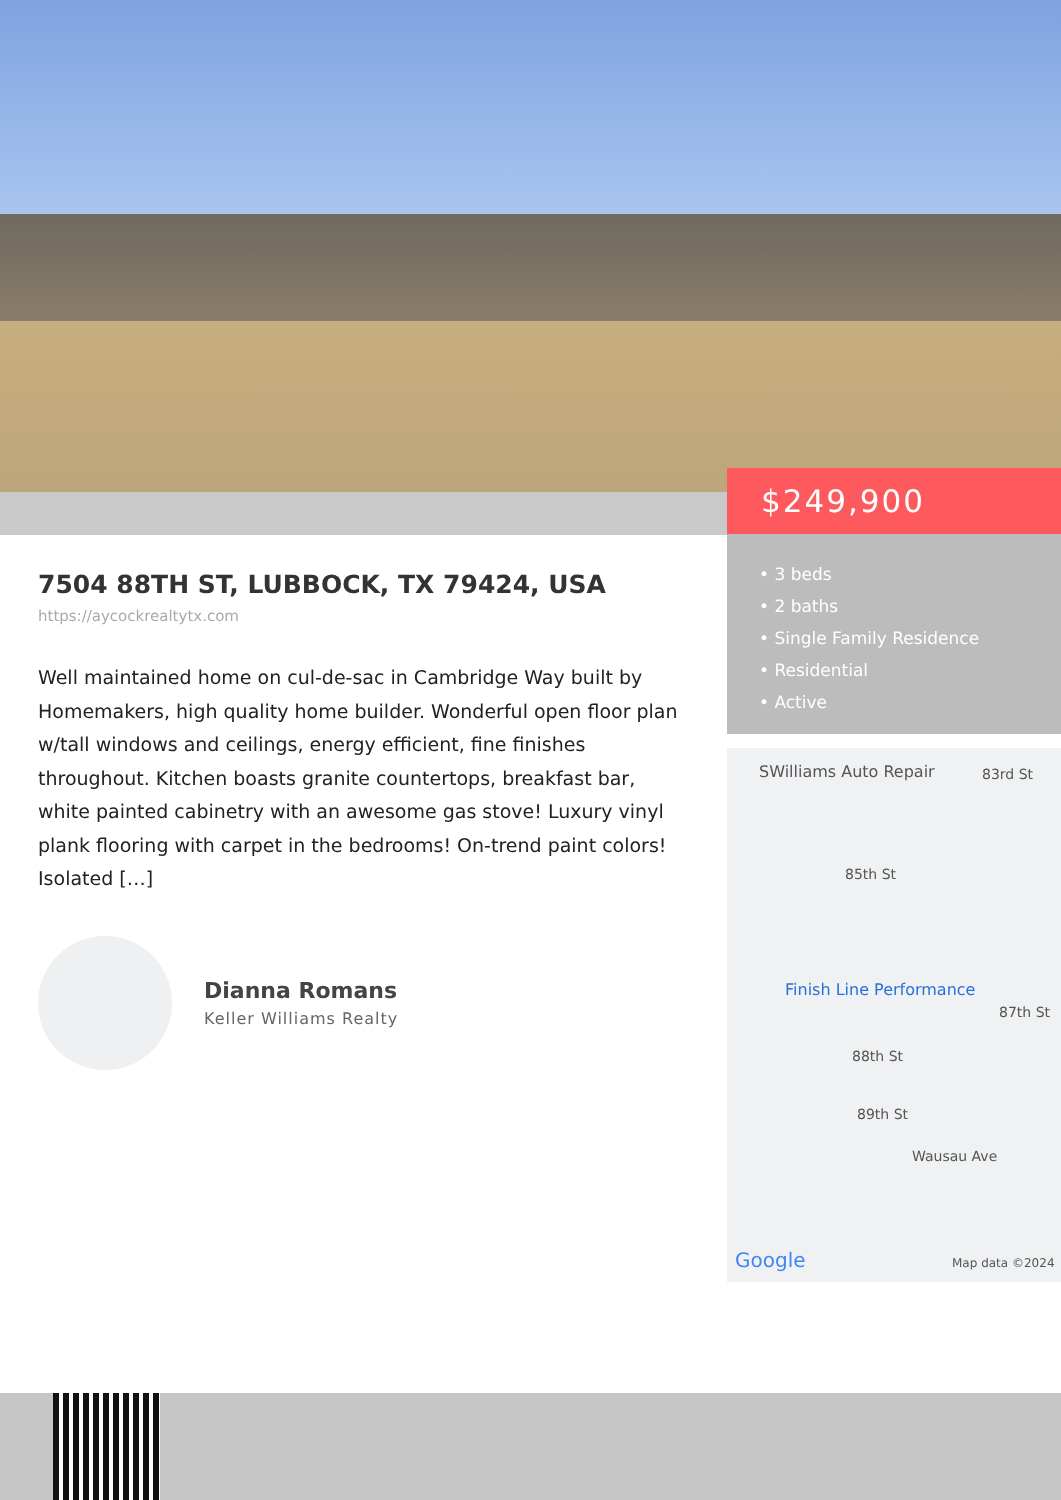$249,900
• 3 beds
• 2 baths
• Single Family Residence
• Residential
• Active
7504 88TH ST, LUBBOCK, TX 79424, USA
https://aycockrealtytx.com
Well maintained home on cul-de-sac in Cambridge Way built by Homemakers, high quality home builder. Wonderful open floor plan w/tall windows and ceilings, energy efficient, fine finishes throughout. Kitchen boasts granite countertops, breakfast bar, white painted cabinetry with an awesome gas stove! Luxury vinyl plank flooring with carpet in the bedrooms! On-trend paint colors! Isolated […]
Dianna Romans
Keller Williams Realty
SWilliams Auto Repair 83rd St
85th St
Finish Line Performance
87th St
88th St
89th St
Wausau Ave
Google Map data ©2024